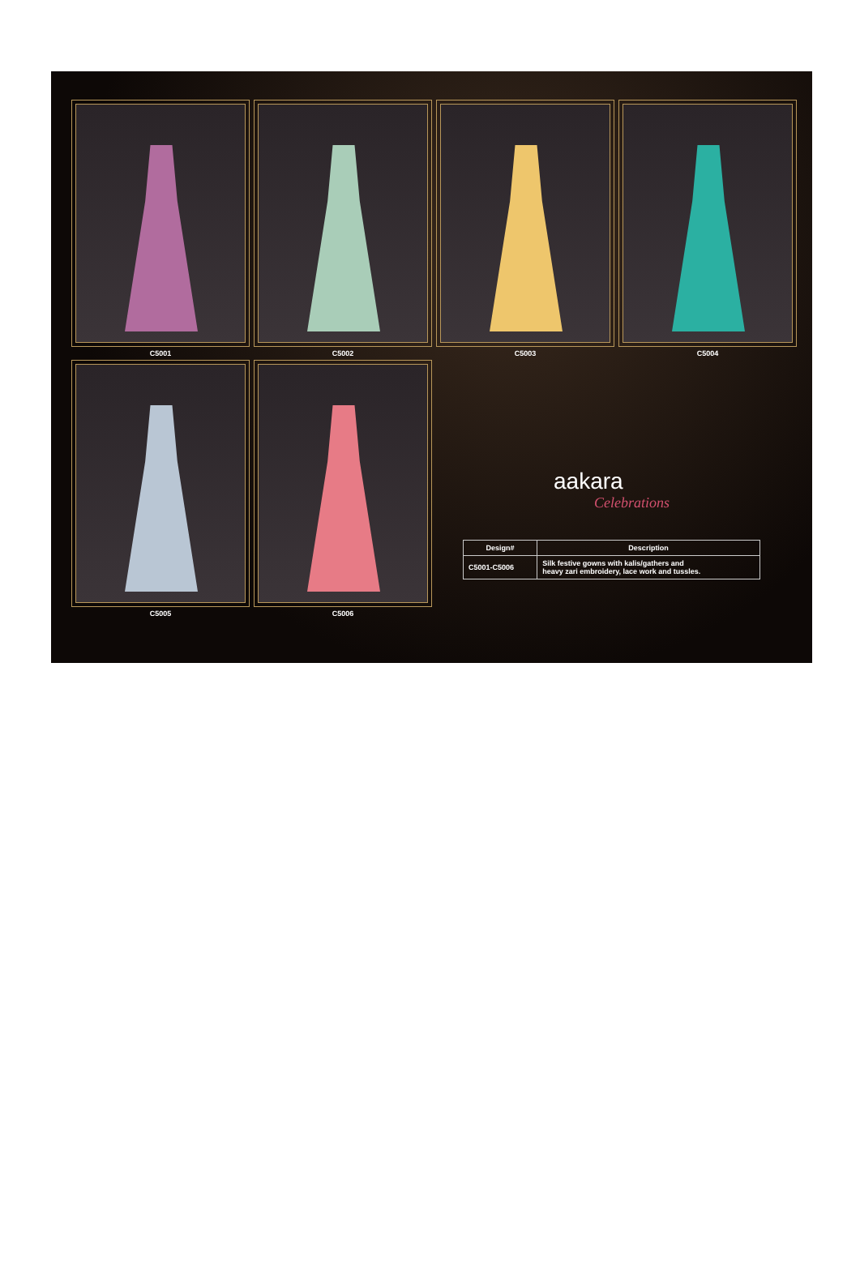C5001 C5002 C5003 C5004
C5005 C5006
aakara
Celebrations
| Design# | Description |
| --- | --- |
| C5001-C5006 | Silk festive gowns with kalis/gathers and heavy zari embroidery, lace work and tussles. |